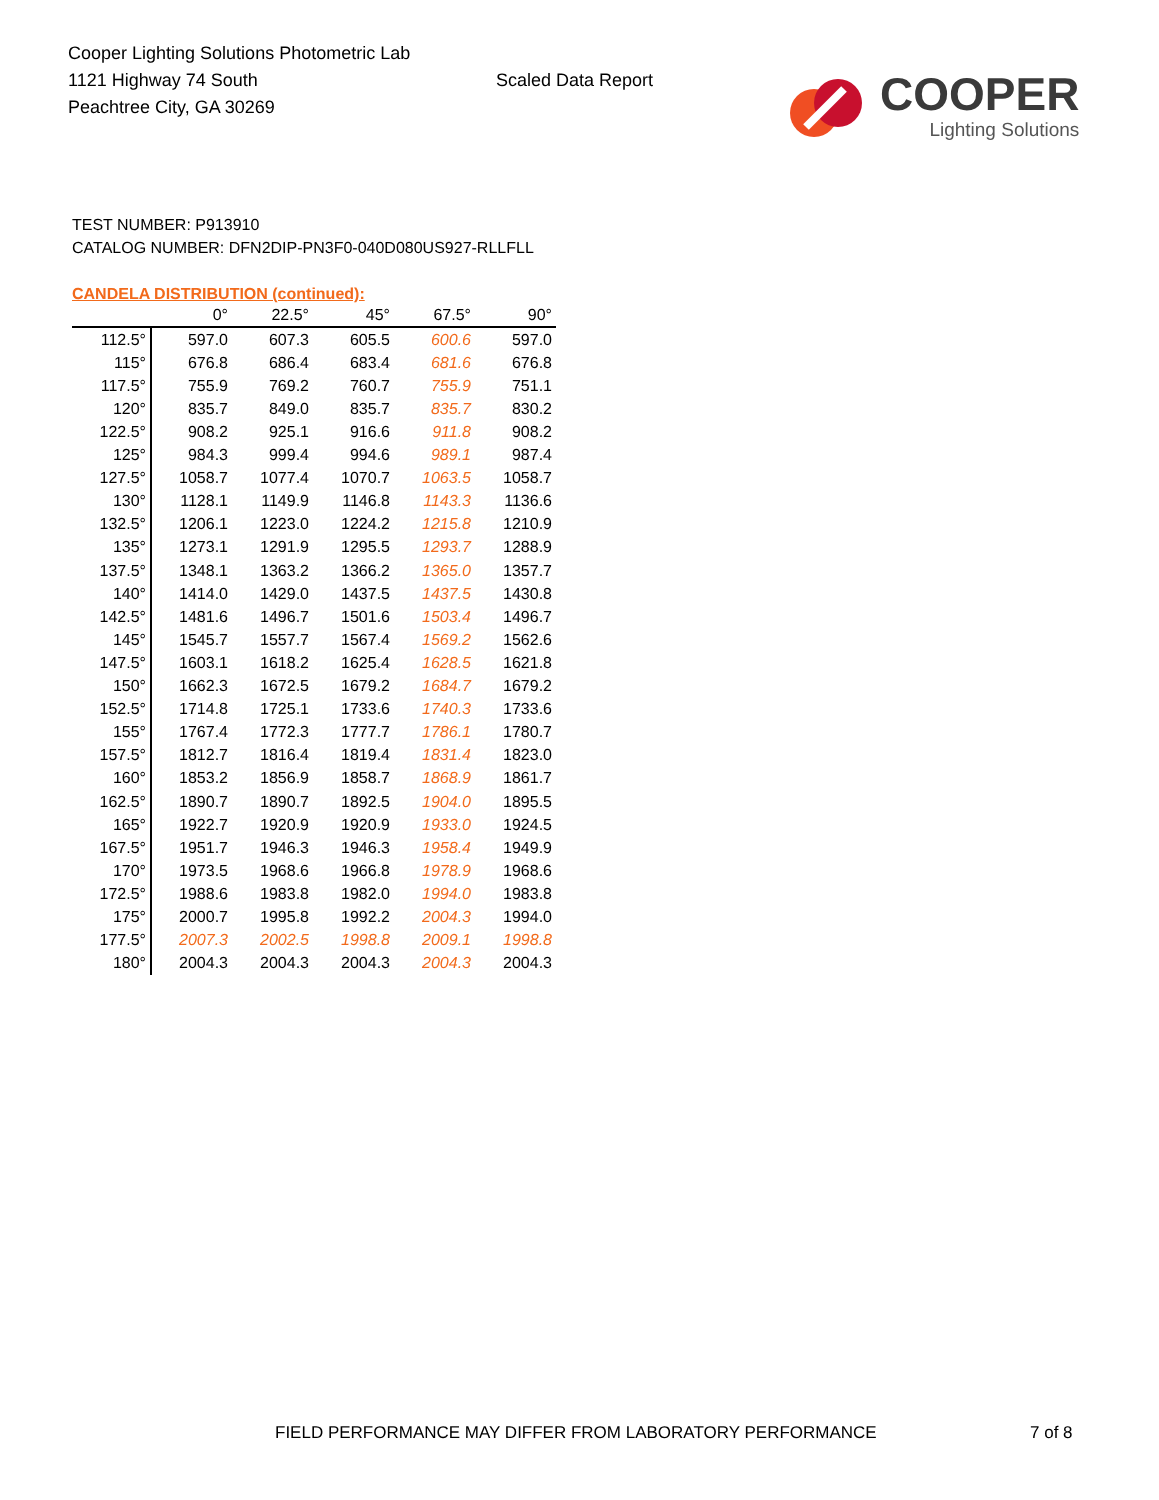Cooper Lighting Solutions Photometric Lab
1121 Highway 74 South
Peachtree City, GA 30269
Scaled Data Report
COOPER
Lighting Solutions
TEST NUMBER: P913910
CATALOG NUMBER: DFN2DIP-PN3F0-040D080US927-RLLFLL
CANDELA DISTRIBUTION (continued):
| | 0° | 22.5° | 45° | 67.5° | 90° |
| --- | --- | --- | --- | --- | --- |
| 112.5° | 597.0 | 607.3 | 605.5 | 600.6 | 597.0 |
| 115° | 676.8 | 686.4 | 683.4 | 681.6 | 676.8 |
| 117.5° | 755.9 | 769.2 | 760.7 | 755.9 | 751.1 |
| 120° | 835.7 | 849.0 | 835.7 | 835.7 | 830.2 |
| 122.5° | 908.2 | 925.1 | 916.6 | 911.8 | 908.2 |
| 125° | 984.3 | 999.4 | 994.6 | 989.1 | 987.4 |
| 127.5° | 1058.7 | 1077.4 | 1070.7 | 1063.5 | 1058.7 |
| 130° | 1128.1 | 1149.9 | 1146.8 | 1143.3 | 1136.6 |
| 132.5° | 1206.1 | 1223.0 | 1224.2 | 1215.8 | 1210.9 |
| 135° | 1273.1 | 1291.9 | 1295.5 | 1293.7 | 1288.9 |
| 137.5° | 1348.1 | 1363.2 | 1366.2 | 1365.0 | 1357.7 |
| 140° | 1414.0 | 1429.0 | 1437.5 | 1437.5 | 1430.8 |
| 142.5° | 1481.6 | 1496.7 | 1501.6 | 1503.4 | 1496.7 |
| 145° | 1545.7 | 1557.7 | 1567.4 | 1569.2 | 1562.6 |
| 147.5° | 1603.1 | 1618.2 | 1625.4 | 1628.5 | 1621.8 |
| 150° | 1662.3 | 1672.5 | 1679.2 | 1684.7 | 1679.2 |
| 152.5° | 1714.8 | 1725.1 | 1733.6 | 1740.3 | 1733.6 |
| 155° | 1767.4 | 1772.3 | 1777.7 | 1786.1 | 1780.7 |
| 157.5° | 1812.7 | 1816.4 | 1819.4 | 1831.4 | 1823.0 |
| 160° | 1853.2 | 1856.9 | 1858.7 | 1868.9 | 1861.7 |
| 162.5° | 1890.7 | 1890.7 | 1892.5 | 1904.0 | 1895.5 |
| 165° | 1922.7 | 1920.9 | 1920.9 | 1933.0 | 1924.5 |
| 167.5° | 1951.7 | 1946.3 | 1946.3 | 1958.4 | 1949.9 |
| 170° | 1973.5 | 1968.6 | 1966.8 | 1978.9 | 1968.6 |
| 172.5° | 1988.6 | 1983.8 | 1982.0 | 1994.0 | 1983.8 |
| 175° | 2000.7 | 1995.8 | 1992.2 | 2004.3 | 1994.0 |
| 177.5° | 2007.3 | 2002.5 | 1998.8 | 2009.1 | 1998.8 |
| 180° | 2004.3 | 2004.3 | 2004.3 | 2004.3 | 2004.3 |
FIELD PERFORMANCE MAY DIFFER FROM LABORATORY PERFORMANCE
7 of 8